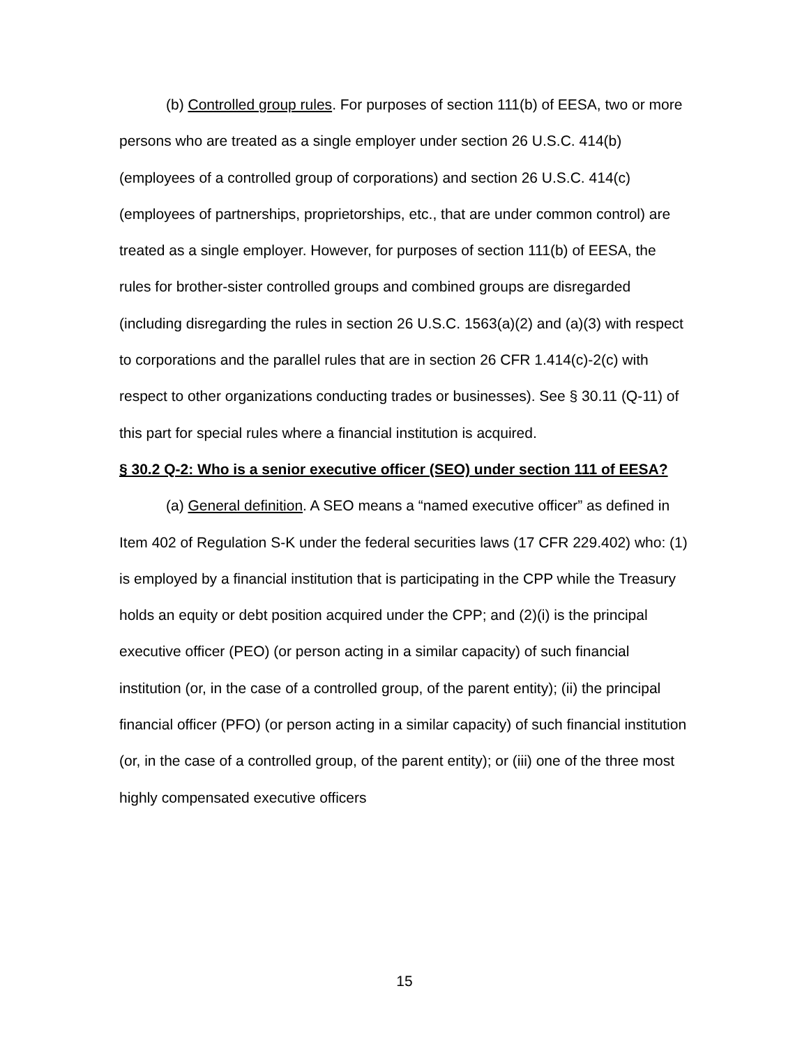(b) Controlled group rules. For purposes of section 111(b) of EESA, two or more persons who are treated as a single employer under section 26 U.S.C. 414(b) (employees of a controlled group of corporations) and section 26 U.S.C. 414(c) (employees of partnerships, proprietorships, etc., that are under common control) are treated as a single employer. However, for purposes of section 111(b) of EESA, the rules for brother-sister controlled groups and combined groups are disregarded (including disregarding the rules in section 26 U.S.C. 1563(a)(2) and (a)(3) with respect to corporations and the parallel rules that are in section 26 CFR 1.414(c)-2(c) with respect to other organizations conducting trades or businesses). See § 30.11 (Q-11) of this part for special rules where a financial institution is acquired.
§ 30.2 Q-2: Who is a senior executive officer (SEO) under section 111 of EESA?
(a) General definition. A SEO means a “named executive officer” as defined in Item 402 of Regulation S-K under the federal securities laws (17 CFR 229.402) who: (1) is employed by a financial institution that is participating in the CPP while the Treasury holds an equity or debt position acquired under the CPP; and (2)(i) is the principal executive officer (PEO) (or person acting in a similar capacity) of such financial institution (or, in the case of a controlled group, of the parent entity); (ii) the principal financial officer (PFO) (or person acting in a similar capacity) of such financial institution (or, in the case of a controlled group, of the parent entity); or (iii) one of the three most highly compensated executive officers
15